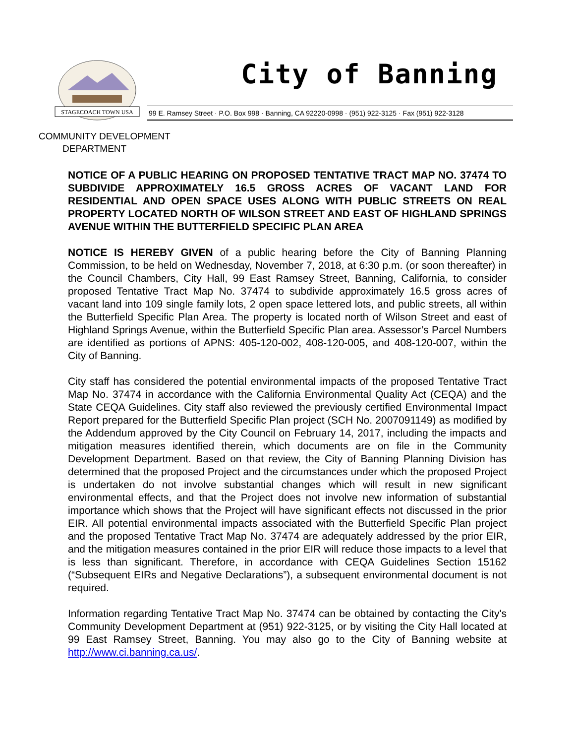STAGECOACH TOWN USA
City of Banning
99 E. Ramsey Street · P.O. Box 998 · Banning, CA 92220-0998 · (951) 922-3125 · Fax (951) 922-3128
COMMUNITY DEVELOPMENT
DEPARTMENT
NOTICE OF A PUBLIC HEARING ON PROPOSED TENTATIVE TRACT MAP NO. 37474 TO SUBDIVIDE APPROXIMATELY 16.5 GROSS ACRES OF VACANT LAND FOR RESIDENTIAL AND OPEN SPACE USES ALONG WITH PUBLIC STREETS ON REAL PROPERTY LOCATED NORTH OF WILSON STREET AND EAST OF HIGHLAND SPRINGS AVENUE WITHIN THE BUTTERFIELD SPECIFIC PLAN AREA
NOTICE IS HEREBY GIVEN of a public hearing before the City of Banning Planning Commission, to be held on Wednesday, November 7, 2018, at 6:30 p.m. (or soon thereafter) in the Council Chambers, City Hall, 99 East Ramsey Street, Banning, California, to consider proposed Tentative Tract Map No. 37474 to subdivide approximately 16.5 gross acres of vacant land into 109 single family lots, 2 open space lettered lots, and public streets, all within the Butterfield Specific Plan Area. The property is located north of Wilson Street and east of Highland Springs Avenue, within the Butterfield Specific Plan area. Assessor’s Parcel Numbers are identified as portions of APNS: 405-120-002, 408-120-005, and 408-120-007, within the City of Banning.
City staff has considered the potential environmental impacts of the proposed Tentative Tract Map No. 37474 in accordance with the California Environmental Quality Act (CEQA) and the State CEQA Guidelines. City staff also reviewed the previously certified Environmental Impact Report prepared for the Butterfield Specific Plan project (SCH No. 2007091149) as modified by the Addendum approved by the City Council on February 14, 2017, including the impacts and mitigation measures identified therein, which documents are on file in the Community Development Department. Based on that review, the City of Banning Planning Division has determined that the proposed Project and the circumstances under which the proposed Project is undertaken do not involve substantial changes which will result in new significant environmental effects, and that the Project does not involve new information of substantial importance which shows that the Project will have significant effects not discussed in the prior EIR. All potential environmental impacts associated with the Butterfield Specific Plan project and the proposed Tentative Tract Map No. 37474 are adequately addressed by the prior EIR, and the mitigation measures contained in the prior EIR will reduce those impacts to a level that is less than significant. Therefore, in accordance with CEQA Guidelines Section 15162 (“Subsequent EIRs and Negative Declarations”), a subsequent environmental document is not required.
Information regarding Tentative Tract Map No. 37474 can be obtained by contacting the City's Community Development Department at (951) 922-3125, or by visiting the City Hall located at 99 East Ramsey Street, Banning. You may also go to the City of Banning website at http://www.ci.banning.ca.us/.